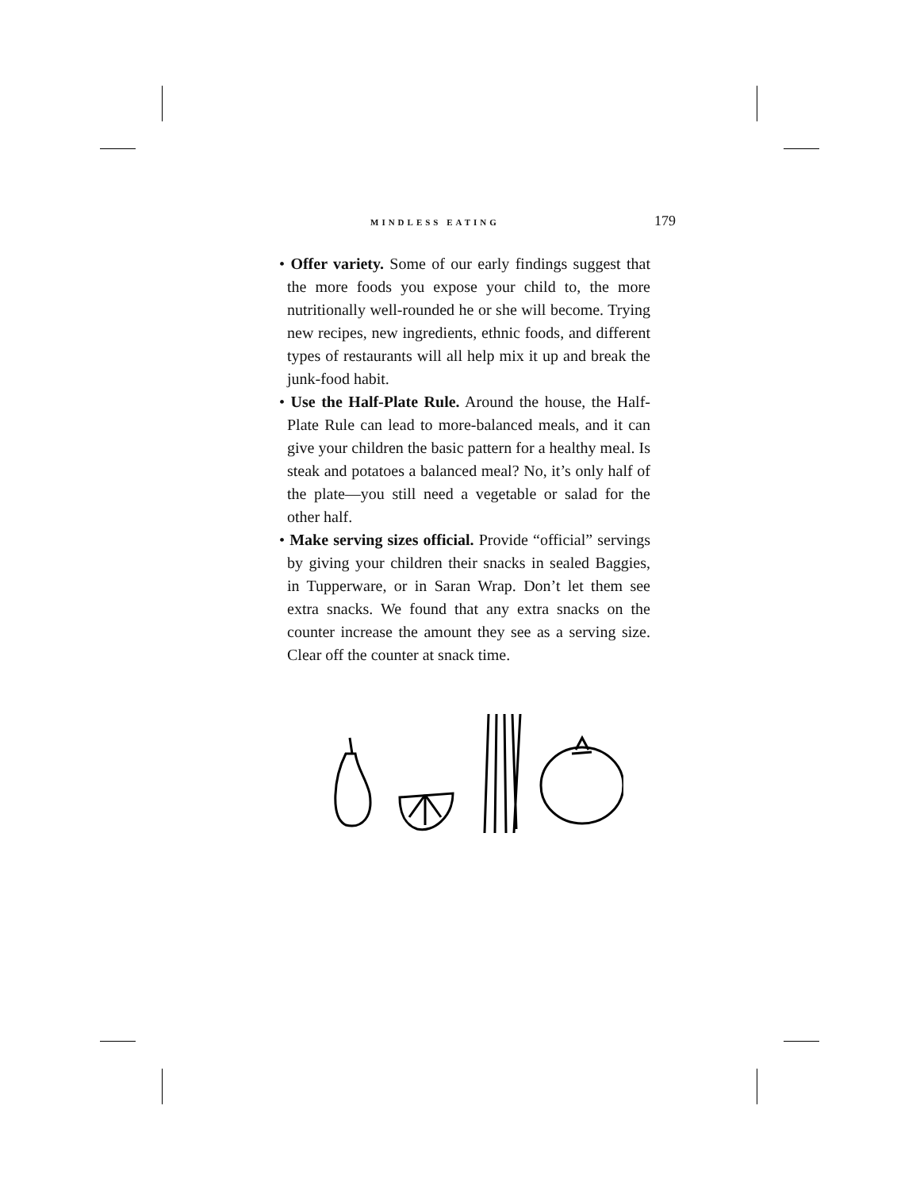MINDLESS EATING 179
• Offer variety. Some of our early findings suggest that the more foods you expose your child to, the more nutritionally well-rounded he or she will become. Trying new recipes, new ingredients, ethnic foods, and different types of restaurants will all help mix it up and break the junk-food habit.
• Use the Half-Plate Rule. Around the house, the Half-Plate Rule can lead to more-balanced meals, and it can give your children the basic pattern for a healthy meal. Is steak and potatoes a balanced meal? No, it’s only half of the plate—you still need a vegetable or salad for the other half.
• Make serving sizes official. Provide “official” servings by giving your children their snacks in sealed Baggies, in Tupperware, or in Saran Wrap. Don’t let them see extra snacks. We found that any extra snacks on the counter increase the amount they see as a serving size. Clear off the counter at snack time.